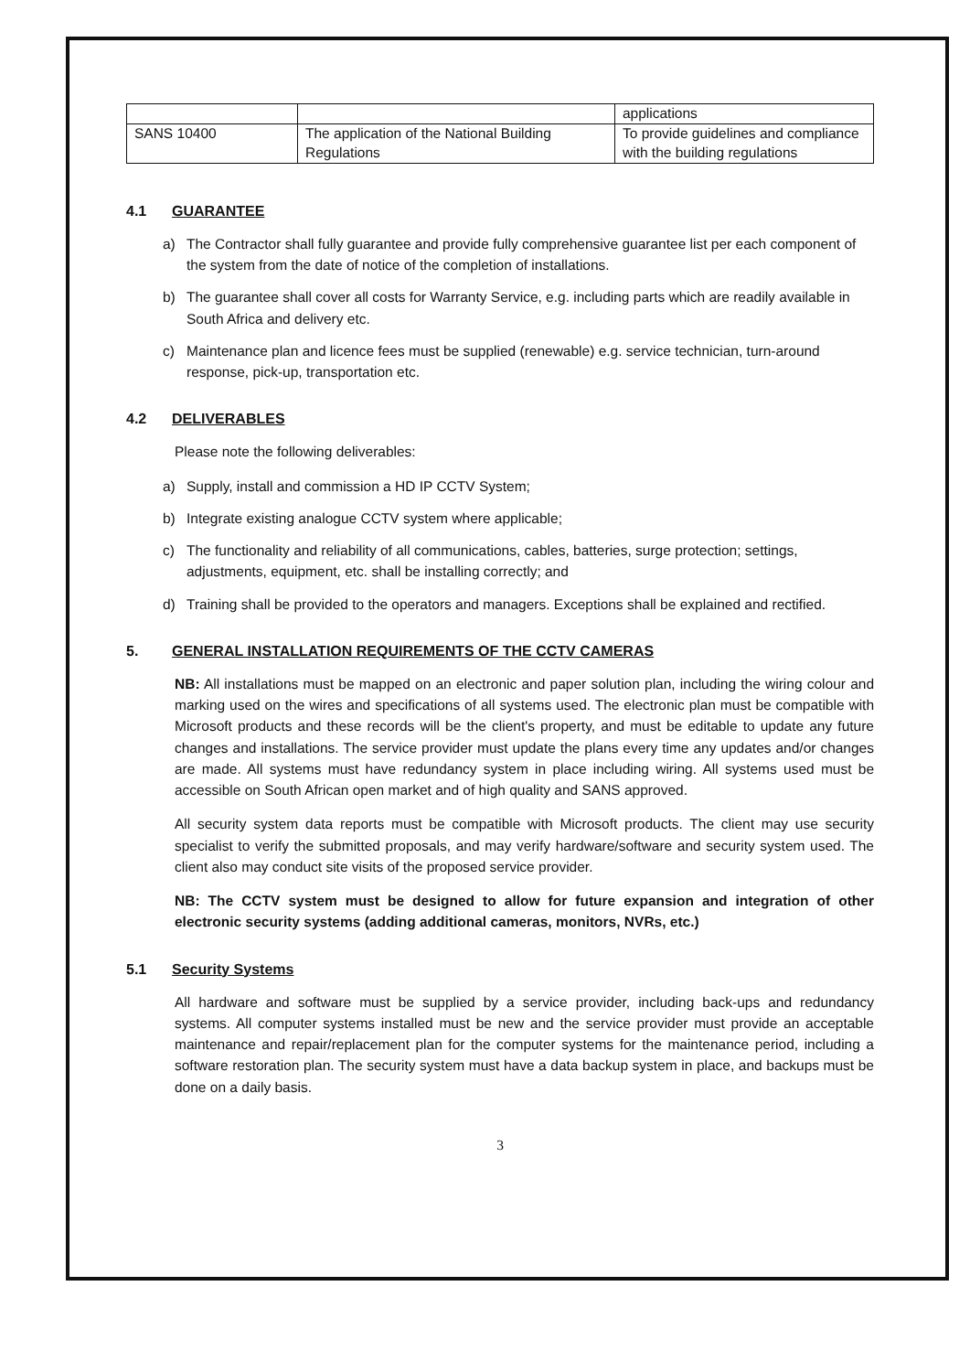| | | applications |
| SANS 10400 | The application of the National Building Regulations | To provide guidelines and compliance with the building regulations |
4.1 GUARANTEE
a) The Contractor shall fully guarantee and provide fully comprehensive guarantee list per each component of the system from the date of notice of the completion of installations.
b) The guarantee shall cover all costs for Warranty Service, e.g. including parts which are readily available in South Africa and delivery etc.
c) Maintenance plan and licence fees must be supplied (renewable) e.g. service technician, turn-around response, pick-up, transportation etc.
4.2 DELIVERABLES
Please note the following deliverables:
a) Supply, install and commission a HD IP CCTV System;
b) Integrate existing analogue CCTV system where applicable;
c) The functionality and reliability of all communications, cables, batteries, surge protection; settings, adjustments, equipment, etc. shall be installing correctly; and
d) Training shall be provided to the operators and managers. Exceptions shall be explained and rectified.
5. GENERAL INSTALLATION REQUIREMENTS OF THE CCTV CAMERAS
NB: All installations must be mapped on an electronic and paper solution plan, including the wiring colour and marking used on the wires and specifications of all systems used. The electronic plan must be compatible with Microsoft products and these records will be the client's property, and must be editable to update any future changes and installations. The service provider must update the plans every time any updates and/or changes are made. All systems must have redundancy system in place including wiring. All systems used must be accessible on South African open market and of high quality and SANS approved.
All security system data reports must be compatible with Microsoft products. The client may use security specialist to verify the submitted proposals, and may verify hardware/software and security system used. The client also may conduct site visits of the proposed service provider.
NB: The CCTV system must be designed to allow for future expansion and integration of other electronic security systems (adding additional cameras, monitors, NVRs, etc.)
5.1 Security Systems
All hardware and software must be supplied by a service provider, including back-ups and redundancy systems. All computer systems installed must be new and the service provider must provide an acceptable maintenance and repair/replacement plan for the computer systems for the maintenance period, including a software restoration plan. The security system must have a data backup system in place, and backups must be done on a daily basis.
3